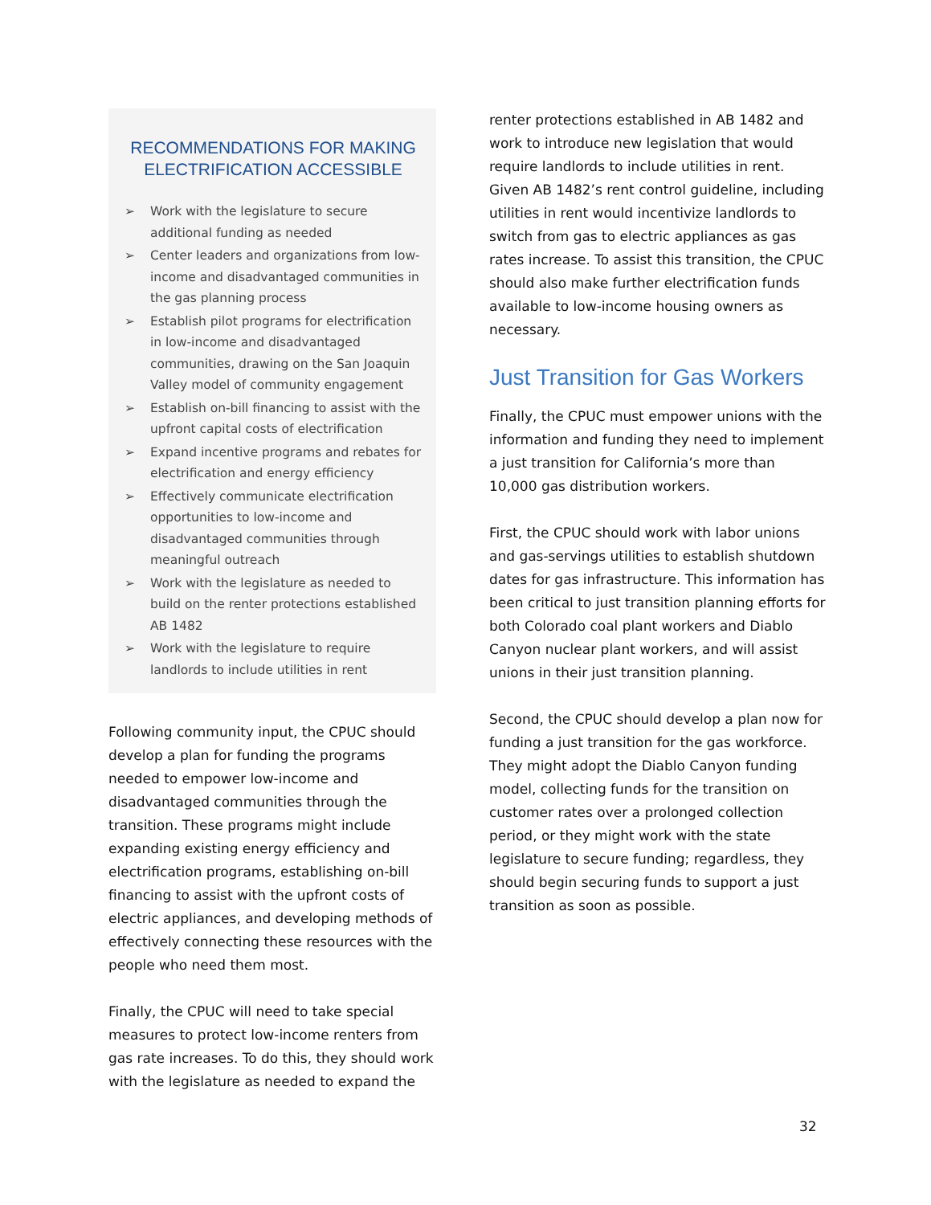RECOMMENDATIONS FOR MAKING ELECTRIFICATION ACCESSIBLE
➢ Work with the legislature to secure additional funding as needed
➢ Center leaders and organizations from low-income and disadvantaged communities in the gas planning process
➢ Establish pilot programs for electrification in low-income and disadvantaged communities, drawing on the San Joaquin Valley model of community engagement
➢ Establish on-bill financing to assist with the upfront capital costs of electrification
➢ Expand incentive programs and rebates for electrification and energy efficiency
➢ Effectively communicate electrification opportunities to low-income and disadvantaged communities through meaningful outreach
➢ Work with the legislature as needed to build on the renter protections established AB 1482
➢ Work with the legislature to require landlords to include utilities in rent
Following community input, the CPUC should develop a plan for funding the programs needed to empower low-income and disadvantaged communities through the transition. These programs might include expanding existing energy efficiency and electrification programs, establishing on-bill financing to assist with the upfront costs of electric appliances, and developing methods of effectively connecting these resources with the people who need them most.
Finally, the CPUC will need to take special measures to protect low-income renters from gas rate increases. To do this, they should work with the legislature as needed to expand the
renter protections established in AB 1482 and work to introduce new legislation that would require landlords to include utilities in rent. Given AB 1482’s rent control guideline, including utilities in rent would incentivize landlords to switch from gas to electric appliances as gas rates increase. To assist this transition, the CPUC should also make further electrification funds available to low-income housing owners as necessary.
Just Transition for Gas Workers
Finally, the CPUC must empower unions with the information and funding they need to implement a just transition for California’s more than 10,000 gas distribution workers.
First, the CPUC should work with labor unions and gas-servings utilities to establish shutdown dates for gas infrastructure. This information has been critical to just transition planning efforts for both Colorado coal plant workers and Diablo Canyon nuclear plant workers, and will assist unions in their just transition planning.
Second, the CPUC should develop a plan now for funding a just transition for the gas workforce. They might adopt the Diablo Canyon funding model, collecting funds for the transition on customer rates over a prolonged collection period, or they might work with the state legislature to secure funding; regardless, they should begin securing funds to support a just transition as soon as possible.
32